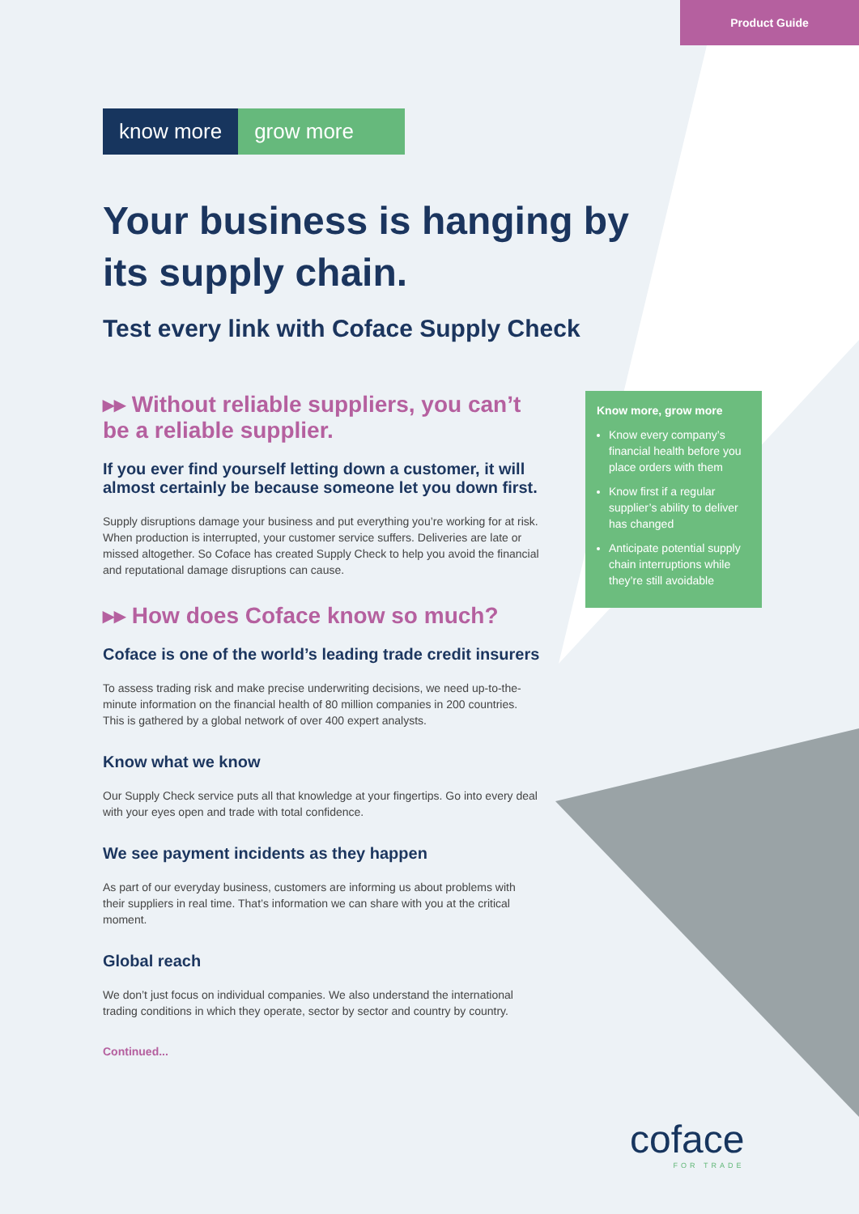Product Guide
know more grow more
Your business is hanging by its supply chain.
Test every link with Coface Supply Check
▸▸ Without reliable suppliers, you can’t be a reliable supplier.
If you ever find yourself letting down a customer, it will almost certainly be because someone let you down first.
Supply disruptions damage your business and put everything you’re working for at risk. When production is interrupted, your customer service suffers. Deliveries are late or missed altogether. So Coface has created Supply Check to help you avoid the financial and reputational damage disruptions can cause.
▸▸ How does Coface know so much?
Coface is one of the world’s leading trade credit insurers
To assess trading risk and make precise underwriting decisions, we need up-to-the-minute information on the financial health of 80 million companies in 200 countries. This is gathered by a global network of over 400 expert analysts.
Know what we know
Our Supply Check service puts all that knowledge at your fingertips. Go into every deal with your eyes open and trade with total confidence.
We see payment incidents as they happen
As part of our everyday business, customers are informing us about problems with their suppliers in real time. That’s information we can share with you at the critical moment.
Global reach
We don’t just focus on individual companies. We also understand the international trading conditions in which they operate, sector by sector and country by country.
Continued...
Know more, grow more
Know every company’s financial health before you place orders with them
Know first if a regular supplier’s ability to deliver has changed
Anticipate potential supply chain interruptions while they’re still avoidable
coface
FOR TRADE